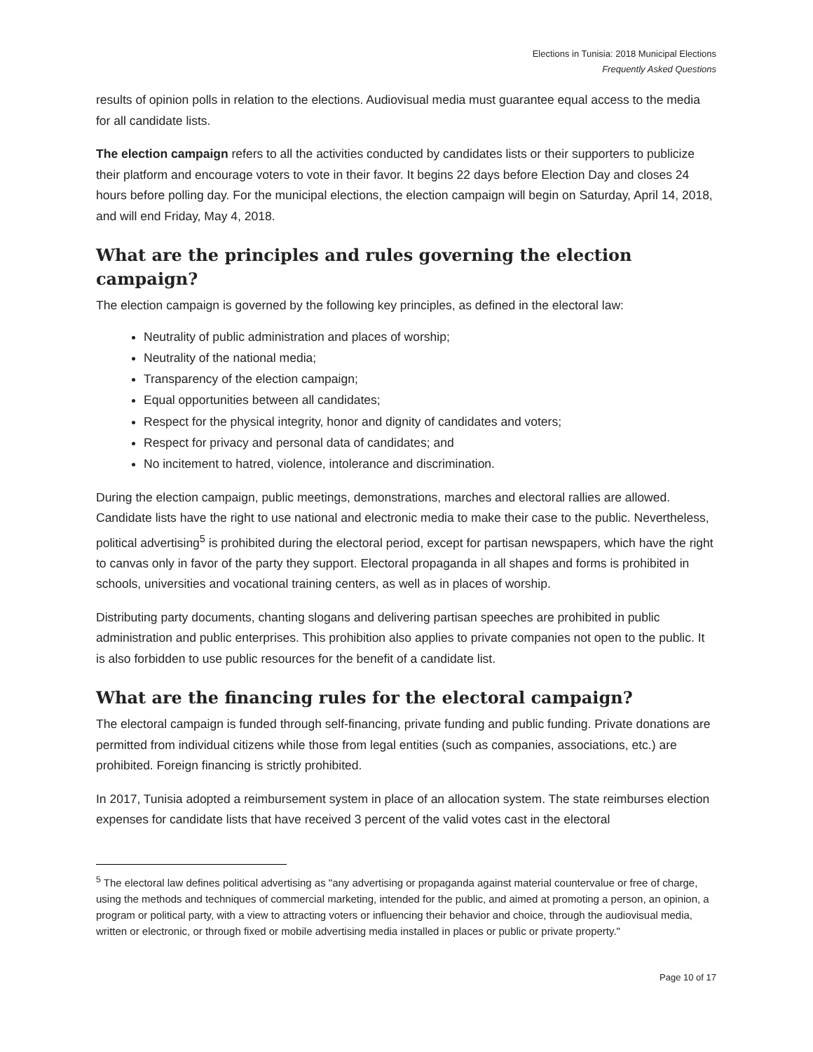Elections in Tunisia: 2018 Municipal Elections
Frequently Asked Questions
results of opinion polls in relation to the elections. Audiovisual media must guarantee equal access to the media for all candidate lists.
The election campaign refers to all the activities conducted by candidates lists or their supporters to publicize their platform and encourage voters to vote in their favor. It begins 22 days before Election Day and closes 24 hours before polling day. For the municipal elections, the election campaign will begin on Saturday, April 14, 2018, and will end Friday, May 4, 2018.
What are the principles and rules governing the election campaign?
The election campaign is governed by the following key principles, as defined in the electoral law:
Neutrality of public administration and places of worship;
Neutrality of the national media;
Transparency of the election campaign;
Equal opportunities between all candidates;
Respect for the physical integrity, honor and dignity of candidates and voters;
Respect for privacy and personal data of candidates; and
No incitement to hatred, violence, intolerance and discrimination.
During the election campaign, public meetings, demonstrations, marches and electoral rallies are allowed. Candidate lists have the right to use national and electronic media to make their case to the public. Nevertheless, political advertising<sup>5</sup> is prohibited during the electoral period, except for partisan newspapers, which have the right to canvas only in favor of the party they support. Electoral propaganda in all shapes and forms is prohibited in schools, universities and vocational training centers, as well as in places of worship.
Distributing party documents, chanting slogans and delivering partisan speeches are prohibited in public administration and public enterprises. This prohibition also applies to private companies not open to the public. It is also forbidden to use public resources for the benefit of a candidate list.
What are the financing rules for the electoral campaign?
The electoral campaign is funded through self-financing, private funding and public funding. Private donations are permitted from individual citizens while those from legal entities (such as companies, associations, etc.) are prohibited. Foreign financing is strictly prohibited.
In 2017, Tunisia adopted a reimbursement system in place of an allocation system. The state reimburses election expenses for candidate lists that have received 3 percent of the valid votes cast in the electoral
<sup>5</sup> The electoral law defines political advertising as "any advertising or propaganda against material countervalue or free of charge, using the methods and techniques of commercial marketing, intended for the public, and aimed at promoting a person, an opinion, a program or political party, with a view to attracting voters or influencing their behavior and choice, through the audiovisual media, written or electronic, or through fixed or mobile advertising media installed in places or public or private property."
Page 10 of 17